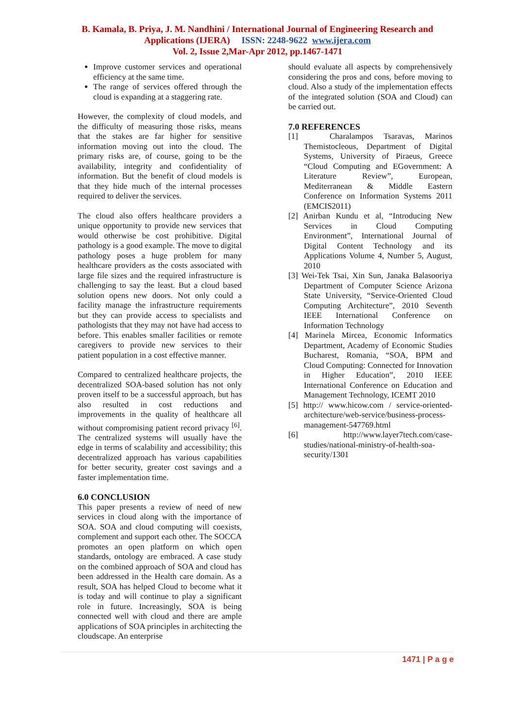B. Kamala, B. Priya, J. M. Nandhini / International Journal of Engineering Research and
Applications (IJERA) ISSN: 2248-9622 www.ijera.com
Vol. 2, Issue 2,Mar-Apr 2012, pp.1467-1471
Improve customer services and operational efficiency at the same time.
The range of services offered through the cloud is expanding at a staggering rate.
However, the complexity of cloud models, and the difficulty of measuring those risks, means that the stakes are far higher for sensitive information moving out into the cloud. The primary risks are, of course, going to be the availability, integrity and confidentiality of information. But the benefit of cloud models is that they hide much of the internal processes required to deliver the services.
The cloud also offers healthcare providers a unique opportunity to provide new services that would otherwise be cost prohibitive. Digital pathology is a good example. The move to digital pathology poses a huge problem for many healthcare providers as the costs associated with large file sizes and the required infrastructure is challenging to say the least. But a cloud based solution opens new doors. Not only could a facility manage the infrastructure requirements but they can provide access to specialists and pathologists that they may not have had access to before. This enables smaller facilities or remote caregivers to provide new services to their patient population in a cost effective manner.
Compared to centralized healthcare projects, the decentralized SOA-based solution has not only proven itself to be a successful approach, but has also resulted in cost reductions and improvements in the quality of healthcare all without compromising patient record privacy <sup>[6]</sup>. The centralized systems will usually have the edge in terms of scalability and accessibility; this decentralized approach has various capabilities for better security, greater cost savings and a faster implementation time.
6.0 CONCLUSION
This paper presents a review of need of new services in cloud along with the importance of SOA. SOA and cloud computing will coexists, complement and support each other. The SOCCA promotes an open platform on which open standards, ontology are embraced. A case study on the combined approach of SOA and cloud has been addressed in the Health care domain. As a result, SOA has helped Cloud to become what it is today and will continue to play a significant role in future. Increasingly, SOA is being connected well with cloud and there are ample applications of SOA principles in architecting the cloudscape. An enterprise
should evaluate all aspects by comprehensively considering the pros and cons, before moving to cloud. Also a study of the implementation effects of the integrated solution (SOA and Cloud) can be carried out.
7.0 REFERENCES
[1] Charalampos Tsaravas, Marinos Themistocleous, Department of Digital Systems, University of Piraeus, Greece “Cloud Computing and EGovernment: A Literature Review”, European, Mediterranean & Middle Eastern Conference on Information Systems 2011 (EMCIS2011)
[2] Anirban Kundu et al, “Introducing New Services in Cloud Computing Environment”, International Journal of Digital Content Technology and its Applications Volume 4, Number 5, August, 2010
[3] Wei-Tek Tsai, Xin Sun, Janaka Balasooriya Department of Computer Science Arizona State University, “Service-Oriented Cloud Computing Architecture”, 2010 Seventh IEEE International Conference on Information Technology
[4] Marinela Mircea, Economic Informatics Department, Academy of Economic Studies Bucharest, Romania, “SOA, BPM and Cloud Computing: Connected for Innovation in Higher Education”, 2010 IEEE International Conference on Education and Management Technology, ICEMT 2010
[5] http:// www.hicow.com / service-oriented-architecture/web-service/business-process-management-547769.html
[6] http://www.layer7tech.com/case-studies/national-ministry-of-health-soa-security/1301
1471 | P a g e